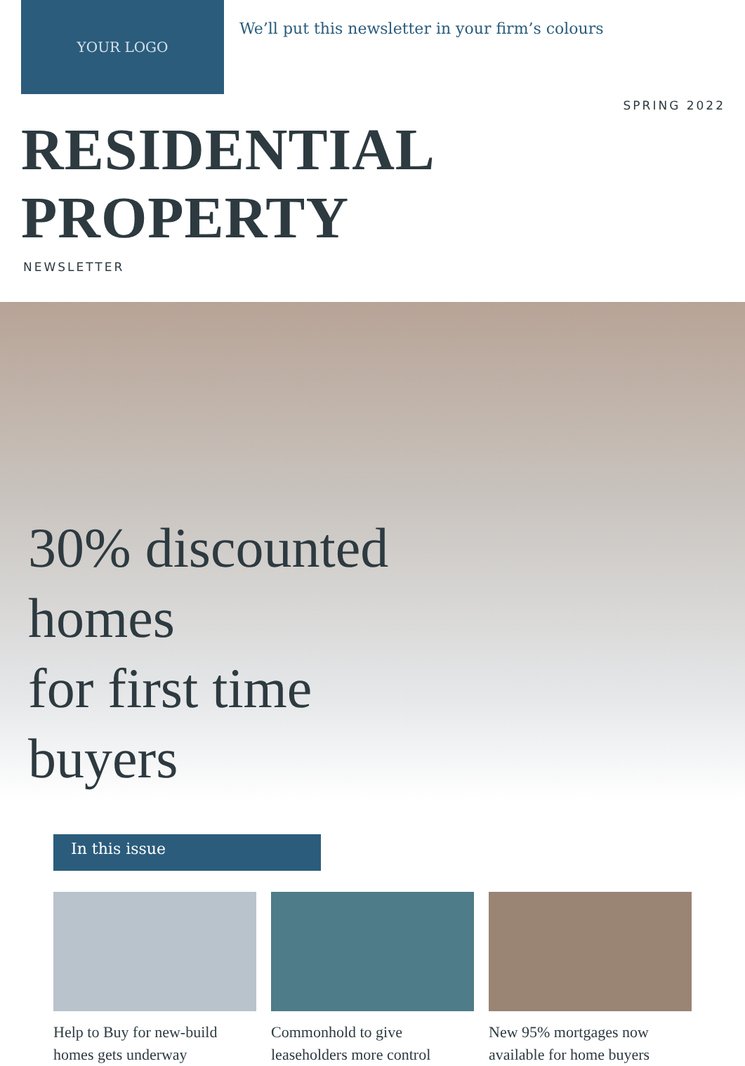YOUR LOGO
We’ll put this newsletter in your firm’s colours
SPRING 2022
RESIDENTIAL PROPERTY
NEWSLETTER
30% discounted
homes
for first time
buyers
In this issue
Help to Buy for new-build homes gets underway
Commonhold to give leaseholders more control
New 95% mortgages now available for home buyers